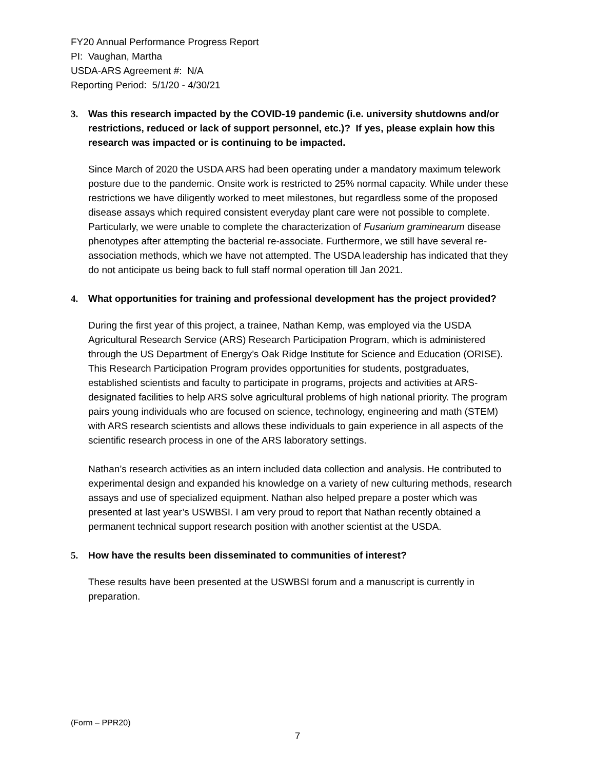FY20 Annual Performance Progress Report
PI: Vaughan, Martha
USDA-ARS Agreement #: N/A
Reporting Period: 5/1/20 - 4/30/21
3. Was this research impacted by the COVID-19 pandemic (i.e. university shutdowns and/or restrictions, reduced or lack of support personnel, etc.)? If yes, please explain how this research was impacted or is continuing to be impacted.
Since March of 2020 the USDA ARS had been operating under a mandatory maximum telework posture due to the pandemic. Onsite work is restricted to 25% normal capacity. While under these restrictions we have diligently worked to meet milestones, but regardless some of the proposed disease assays which required consistent everyday plant care were not possible to complete. Particularly, we were unable to complete the characterization of Fusarium graminearum disease phenotypes after attempting the bacterial re-associate. Furthermore, we still have several re-association methods, which we have not attempted. The USDA leadership has indicated that they do not anticipate us being back to full staff normal operation till Jan 2021.
4. What opportunities for training and professional development has the project provided?
During the first year of this project, a trainee, Nathan Kemp, was employed via the USDA Agricultural Research Service (ARS) Research Participation Program, which is administered through the US Department of Energy’s Oak Ridge Institute for Science and Education (ORISE). This Research Participation Program provides opportunities for students, postgraduates, established scientists and faculty to participate in programs, projects and activities at ARS-designated facilities to help ARS solve agricultural problems of high national priority. The program pairs young individuals who are focused on science, technology, engineering and math (STEM) with ARS research scientists and allows these individuals to gain experience in all aspects of the scientific research process in one of the ARS laboratory settings.
Nathan’s research activities as an intern included data collection and analysis. He contributed to experimental design and expanded his knowledge on a variety of new culturing methods, research assays and use of specialized equipment. Nathan also helped prepare a poster which was presented at last year’s USWBSI. I am very proud to report that Nathan recently obtained a permanent technical support research position with another scientist at the USDA.
5. How have the results been disseminated to communities of interest?
These results have been presented at the USWBSI forum and a manuscript is currently in preparation.
(Form – PPR20)
7